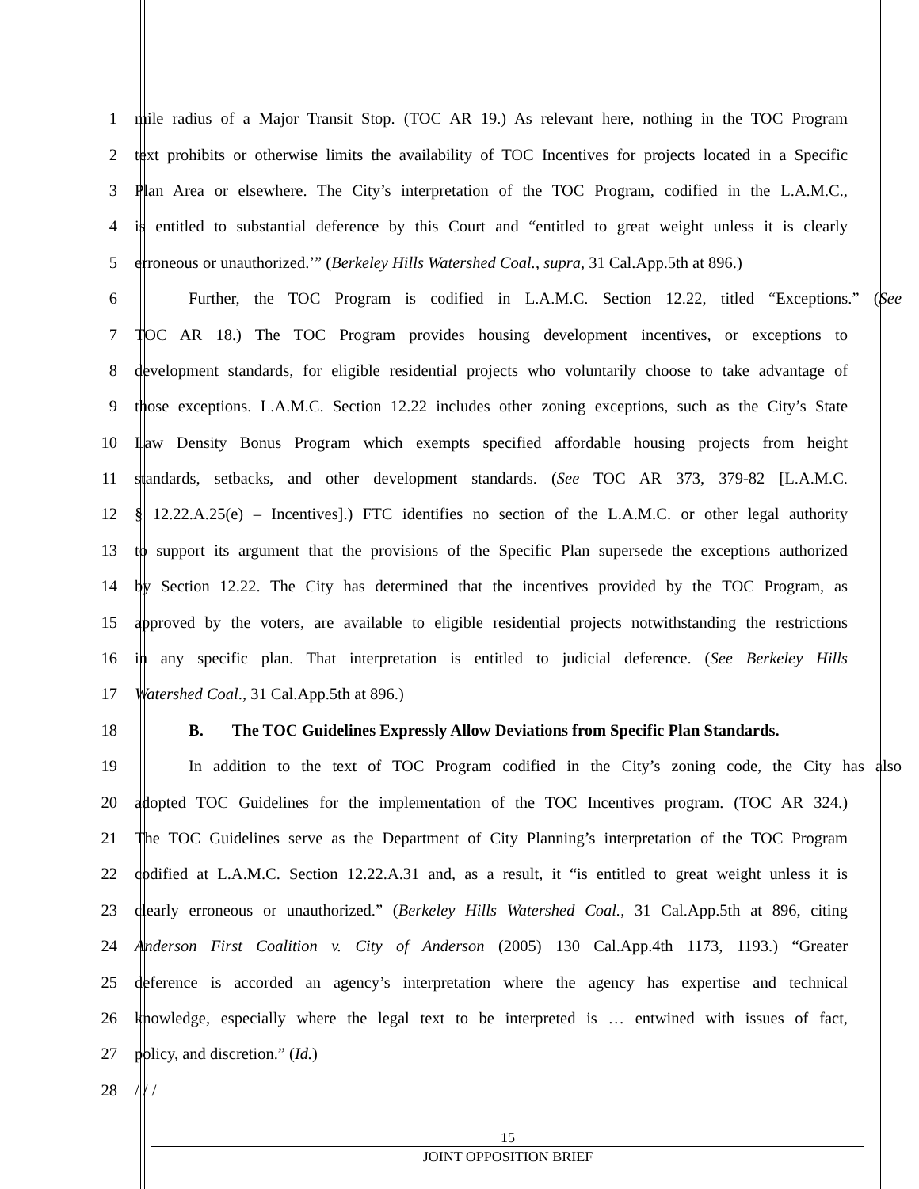1 mile radius of a Major Transit Stop. (TOC AR 19.) As relevant here, nothing in the TOC Program
2 text prohibits or otherwise limits the availability of TOC Incentives for projects located in a Specific
3 Plan Area or elsewhere. The City’s interpretation of the TOC Program, codified in the L.A.M.C.,
4 is entitled to substantial deference by this Court and “entitled to great weight unless it is clearly
5 erroneous or unauthorized.’” (Berkeley Hills Watershed Coal., supra, 31 Cal.App.5th at 896.)
6 Further, the TOC Program is codified in L.A.M.C. Section 12.22, titled “Exceptions.” (See
7 TOC AR 18.) The TOC Program provides housing development incentives, or exceptions to
8 development standards, for eligible residential projects who voluntarily choose to take advantage of
9 those exceptions. L.A.M.C. Section 12.22 includes other zoning exceptions, such as the City’s State
10 Law Density Bonus Program which exempts specified affordable housing projects from height
11 standards, setbacks, and other development standards. (See TOC AR 373, 379-82 [L.A.M.C.
12 § 12.22.A.25(e) – Incentives].) FTC identifies no section of the L.A.M.C. or other legal authority
13 to support its argument that the provisions of the Specific Plan supersede the exceptions authorized
14 by Section 12.22. The City has determined that the incentives provided by the TOC Program, as
15 approved by the voters, are available to eligible residential projects notwithstanding the restrictions
16 in any specific plan. That interpretation is entitled to judicial deference. (See Berkeley Hills
17 Watershed Coal., 31 Cal.App.5th at 896.)
18 B. The TOC Guidelines Expressly Allow Deviations from Specific Plan Standards.
19 In addition to the text of TOC Program codified in the City’s zoning code, the City has also
20 adopted TOC Guidelines for the implementation of the TOC Incentives program. (TOC AR 324.)
21 The TOC Guidelines serve as the Department of City Planning’s interpretation of the TOC Program
22 codified at L.A.M.C. Section 12.22.A.31 and, as a result, it “is entitled to great weight unless it is
23 clearly erroneous or unauthorized.” (Berkeley Hills Watershed Coal., 31 Cal.App.5th at 896, citing
24 Anderson First Coalition v. City of Anderson (2005) 130 Cal.App.4th 1173, 1193.) “Greater
25 deference is accorded an agency’s interpretation where the agency has expertise and technical
26 knowledge, especially where the legal text to be interpreted is … entwined with issues of fact,
27 policy, and discretion.” (Id.)
28 / / /
15
JOINT OPPOSITION BRIEF